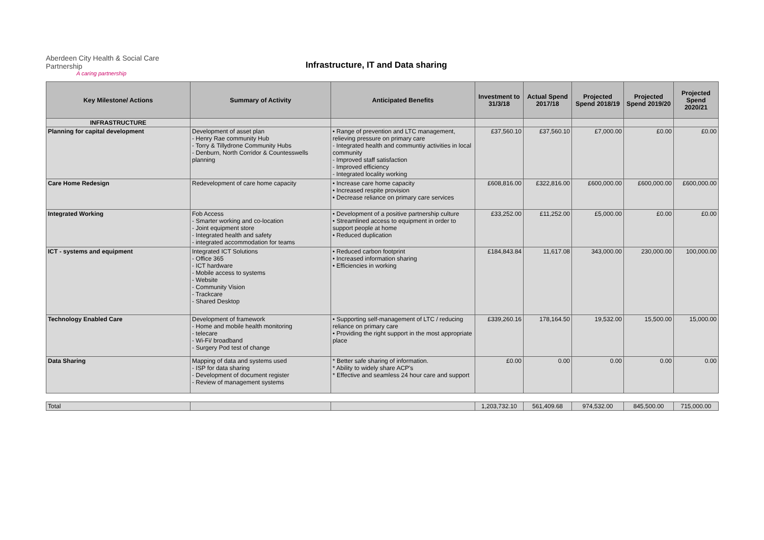Aberdeen City Health & Social Care Partnership
A caring partnership
Infrastructure, IT and Data sharing
| Key Milestone/ Actions | Summary of Activity | Anticipated Benefits | Investment to 31/3/18 | Actual Spend 2017/18 | Projected Spend 2018/19 | Projected Spend 2019/20 | Projected Spend 2020/21 |
| --- | --- | --- | --- | --- | --- | --- | --- |
| INFRASTRUCTURE | | | | | | | |
| Planning for capital development | Development of asset plan - Henry Rae community Hub - Torry & Tillydrone Community Hubs - Denburn, North Corridor & Countesswells planning | • Range of prevention and LTC management, relieving pressure on primary care - Integrated health and communtiy activities in local community - Improved staff satisfaction - Improved efficiency - Integrated locality working | £37,560.10 | £37,560.10 | £7,000.00 | £0.00 | £0.00 |
| Care Home Redesign | Redevelopment of care home capacity | • Increase care home capacity • Increased respite provision • Decrease reliance on primary care services | £608,816.00 | £322,816.00 | £600,000.00 | £600,000.00 | £600,000.00 |
| Integrated Working | Fob Access - Smarter working and co-location - Joint equipment store - Integrated health and safety - integrated accommodation for teams | • Development of a positive partnership culture • Streamlined access to equipment in order to support people at home • Reduced duplication | £33,252.00 | £11,252.00 | £5,000.00 | £0.00 | £0.00 |
| ICT - systems and equipment | Integrated ICT Solutions - Office 365 - ICT hardware - Mobile access to systems - Website - Community Vision - Trackcare - Shared Desktop | • Reduced carbon footprint • Increased information sharing • Efficiencies in working | £184,843.84 | 11,617.08 | 343,000.00 | 230,000.00 | 100,000.00 |
| Technology Enabled Care | Development of framework - Home and mobile health monitoring - telecare - Wi-Fi/ broadband - Surgery Pod test of change | • Supporting self-management of LTC / reducing reliance on primary care • Providing the right support in the most appropriate place | £339,260.16 | 178,164.50 | 19,532.00 | 15,500.00 | 15,000.00 |
| Data Sharing | Mapping of data and systems used - ISP for data sharing - Development of document register - Review of management systems | * Better safe sharing of information. * Ability to widely share ACP's * Effective and seamless 24 hour care and support | £0.00 | 0.00 | 0.00 | 0.00 | 0.00 |
| Total | | | 1,203,732.10 | 561,409.68 | 974,532.00 | 845,500.00 | 715,000.00 |